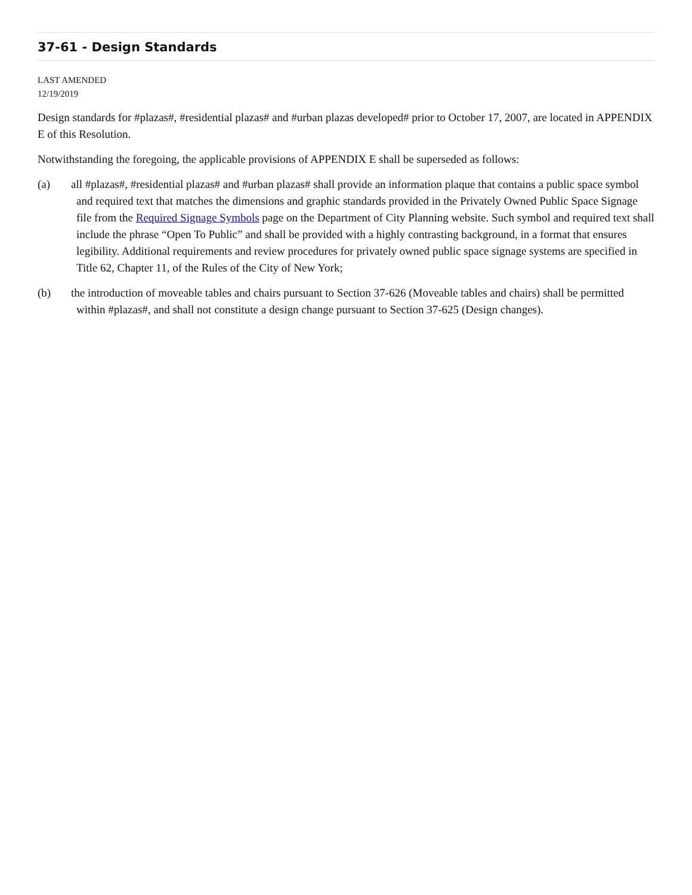37-61 - Design Standards
LAST AMENDED
12/19/2019
Design standards for #plazas#, #residential plazas# and #urban plazas developed# prior to October 17, 2007, are located in APPENDIX E of this Resolution.
Notwithstanding the foregoing, the applicable provisions of APPENDIX E shall be superseded as follows:
(a) all #plazas#, #residential plazas# and #urban plazas# shall provide an information plaque that contains a public space symbol and required text that matches the dimensions and graphic standards provided in the Privately Owned Public Space Signage file from the Required Signage Symbols page on the Department of City Planning website. Such symbol and required text shall include the phrase “Open To Public” and shall be provided with a highly contrasting background, in a format that ensures legibility. Additional requirements and review procedures for privately owned public space signage systems are specified in Title 62, Chapter 11, of the Rules of the City of New York;
(b) the introduction of moveable tables and chairs pursuant to Section 37-626 (Moveable tables and chairs) shall be permitted within #plazas#, and shall not constitute a design change pursuant to Section 37-625 (Design changes).